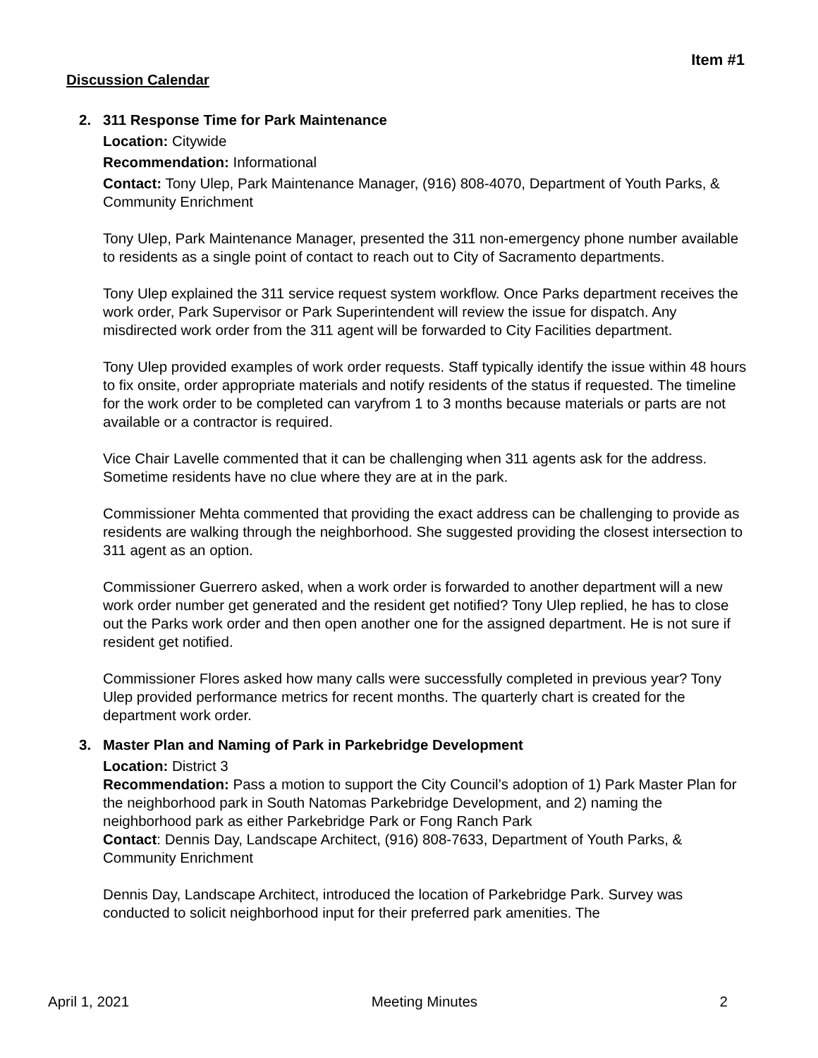Item #1
Discussion Calendar
2. 311 Response Time for Park Maintenance
Location: Citywide
Recommendation: Informational
Contact: Tony Ulep, Park Maintenance Manager, (916) 808-4070, Department of Youth Parks, & Community Enrichment
Tony Ulep, Park Maintenance Manager, presented the 311 non-emergency phone number available to residents as a single point of contact to reach out to City of Sacramento departments.
Tony Ulep explained the 311 service request system workflow. Once Parks department receives the work order, Park Supervisor or Park Superintendent will review the issue for dispatch. Any misdirected work order from the 311 agent will be forwarded to City Facilities department.
Tony Ulep provided examples of work order requests. Staff typically identify the issue within 48 hours to fix onsite, order appropriate materials and notify residents of the status if requested. The timeline for the work order to be completed can varyfrom 1 to 3 months because materials or parts are not available or a contractor is required.
Vice Chair Lavelle commented that it can be challenging when 311 agents ask for the address. Sometime residents have no clue where they are at in the park.
Commissioner Mehta commented that providing the exact address can be challenging to provide as residents are walking through the neighborhood. She suggested providing the closest intersection to 311 agent as an option.
Commissioner Guerrero asked, when a work order is forwarded to another department will a new work order number get generated and the resident get notified? Tony Ulep replied, he has to close out the Parks work order and then open another one for the assigned department. He is not sure if resident get notified.
Commissioner Flores asked how many calls were successfully completed in previous year? Tony Ulep provided performance metrics for recent months. The quarterly chart is created for the department work order.
3. Master Plan and Naming of Park in Parkebridge Development
Location: District 3
Recommendation: Pass a motion to support the City Council’s adoption of 1) Park Master Plan for the neighborhood park in South Natomas Parkebridge Development, and 2) naming the neighborhood park as either Parkebridge Park or Fong Ranch Park
Contact: Dennis Day, Landscape Architect, (916) 808-7633, Department of Youth Parks, & Community Enrichment
Dennis Day, Landscape Architect, introduced the location of Parkebridge Park. Survey was conducted to solicit neighborhood input for their preferred park amenities. The
April 1, 2021 Meeting Minutes 2